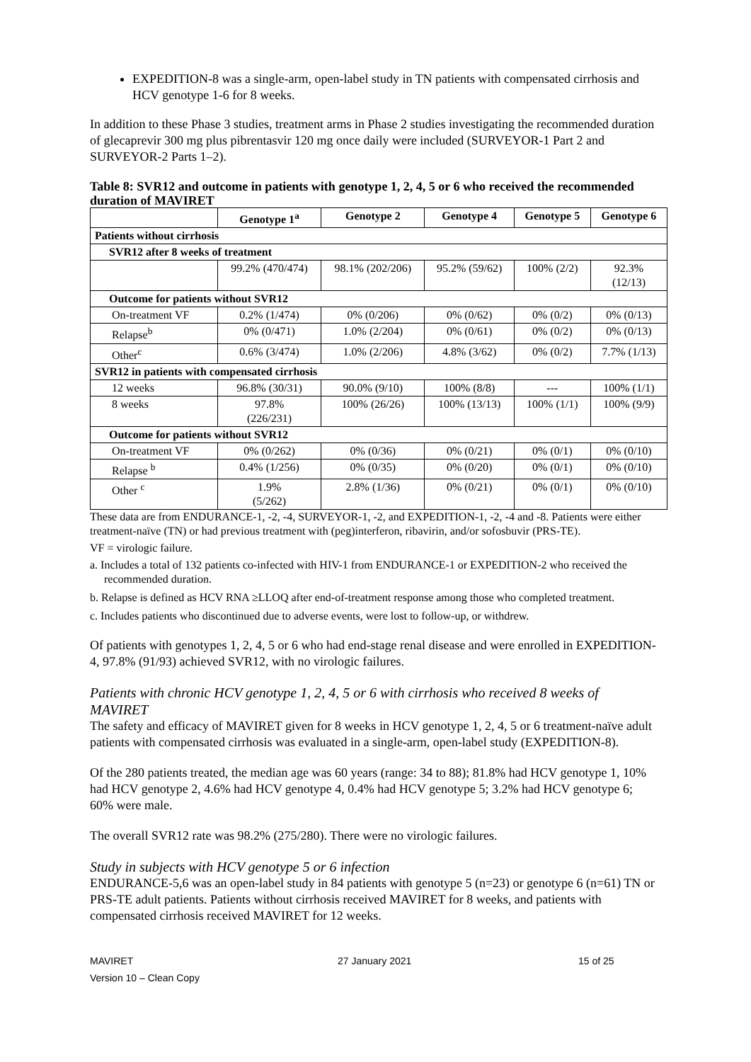EXPEDITION-8 was a single-arm, open-label study in TN patients with compensated cirrhosis and HCV genotype 1-6 for 8 weeks.
In addition to these Phase 3 studies, treatment arms in Phase 2 studies investigating the recommended duration of glecaprevir 300 mg plus pibrentasvir 120 mg once daily were included (SURVEYOR-1 Part 2 and SURVEYOR-2 Parts 1–2).
Table 8: SVR12 and outcome in patients with genotype 1, 2, 4, 5 or 6 who received the recommended duration of MAVIRET
| | Genotype 1<sup>a</sup> | Genotype 2 | Genotype 4 | Genotype 5 | Genotype 6 |
| --- | --- | --- | --- | --- | --- |
| Patients without cirrhosis | | | | | |
| SVR12 after 8 weeks of treatment | | | | | |
| | 99.2% (470/474) | 98.1% (202/206) | 95.2% (59/62) | 100% (2/2) | 92.3% (12/13) |
| Outcome for patients without SVR12 | | | | | |
| On-treatment VF | 0.2% (1/474) | 0% (0/206) | 0% (0/62) | 0% (0/2) | 0% (0/13) |
| Relapse<sup>b</sup> | 0% (0/471) | 1.0% (2/204) | 0% (0/61) | 0% (0/2) | 0% (0/13) |
| Other<sup>c</sup> | 0.6% (3/474) | 1.0% (2/206) | 4.8% (3/62) | 0% (0/2) | 7.7% (1/13) |
| SVR12 in patients with compensated cirrhosis | | | | | |
| 12 weeks | 96.8% (30/31) | 90.0% (9/10) | 100% (8/8) | --- | 100% (1/1) |
| 8 weeks | 97.8% (226/231) | 100% (26/26) | 100% (13/13) | 100% (1/1) | 100% (9/9) |
| Outcome for patients without SVR12 | | | | | |
| On-treatment VF | 0% (0/262) | 0% (0/36) | 0% (0/21) | 0% (0/1) | 0% (0/10) |
| Relapse <sup>b</sup> | 0.4% (1/256) | 0% (0/35) | 0% (0/20) | 0% (0/1) | 0% (0/10) |
| Other <sup>c</sup> | 1.9% (5/262) | 2.8% (1/36) | 0% (0/21) | 0% (0/1) | 0% (0/10) |
These data are from ENDURANCE-1, -2, -4, SURVEYOR-1, -2, and EXPEDITION-1, -2, -4 and -8. Patients were either treatment-naïve (TN) or had previous treatment with (peg)interferon, ribavirin, and/or sofosbuvir (PRS-TE).
VF = virologic failure.
a. Includes a total of 132 patients co-infected with HIV-1 from ENDURANCE-1 or EXPEDITION-2 who received the recommended duration.
b. Relapse is defined as HCV RNA ≥LLOQ after end-of-treatment response among those who completed treatment.
c. Includes patients who discontinued due to adverse events, were lost to follow-up, or withdrew.
Of patients with genotypes 1, 2, 4, 5 or 6 who had end-stage renal disease and were enrolled in EXPEDITION-4, 97.8% (91/93) achieved SVR12, with no virologic failures.
Patients with chronic HCV genotype 1, 2, 4, 5 or 6 with cirrhosis who received 8 weeks of MAVIRET
The safety and efficacy of MAVIRET given for 8 weeks in HCV genotype 1, 2, 4, 5 or 6 treatment-naïve adult patients with compensated cirrhosis was evaluated in a single-arm, open-label study (EXPEDITION-8).
Of the 280 patients treated, the median age was 60 years (range: 34 to 88); 81.8% had HCV genotype 1, 10% had HCV genotype 2, 4.6% had HCV genotype 4, 0.4% had HCV genotype 5; 3.2% had HCV genotype 6; 60% were male.
The overall SVR12 rate was 98.2% (275/280). There were no virologic failures.
Study in subjects with HCV genotype 5 or 6 infection
ENDURANCE-5,6 was an open-label study in 84 patients with genotype 5 (n=23) or genotype 6 (n=61) TN or PRS-TE adult patients. Patients without cirrhosis received MAVIRET for 8 weeks, and patients with compensated cirrhosis received MAVIRET for 12 weeks.
MAVIRET
Version 10 – Clean Copy
27 January 2021 15 of 25